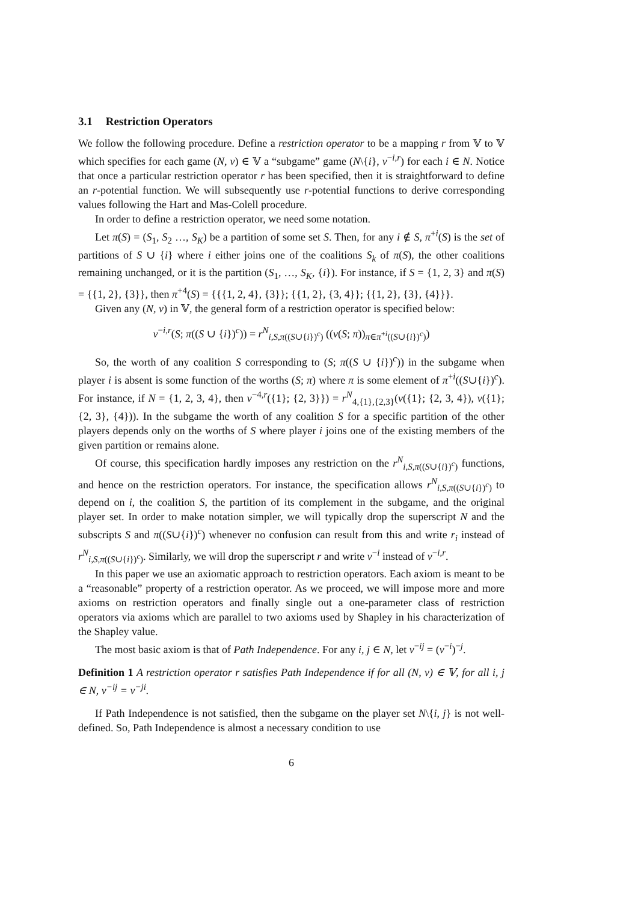3.1 Restriction Operators
We follow the following procedure. Define a restriction operator to be a mapping r from 𝕍 to 𝕍 which specifies for each game (N, v) ∈ 𝕍 a “subgame” game (N\{i}, v<sup>−i,r</sup>) for each i ∈ N. Notice that once a particular restriction operator r has been specified, then it is straightforward to define an r-potential function. We will subsequently use r-potential functions to derive corresponding values following the Hart and Mas-Colell procedure.
In order to define a restriction operator, we need some notation.
Let π(S) = (S<sub>1</sub>, S<sub>2</sub> …, S<sub>K</sub>) be a partition of some set S. Then, for any i ∉ S, π<sup>+i</sup>(S) is the set of partitions of S ∪ {i} where i either joins one of the coalitions S<sub>k</sub> of π(S), the other coalitions remaining unchanged, or it is the partition (S<sub>1</sub>, …, S<sub>K</sub>, {i}). For instance, if S = {1, 2, 3} and π(S) = {{1, 2}, {3}}, then π<sup>+4</sup>(S) = {{{1, 2, 4}, {3}}; {{1, 2}, {3, 4}}; {{1, 2}, {3}, {4}}}.
Given any (N, v) in 𝕍, the general form of a restriction operator is specified below:
v<sup>−i,r</sup>(S; π((S ∪ {i})<sup>c</sup>)) = r<sup>N</sup><sub>i,S,π((S∪{i})<sup>c</sup>)</sub> ((v(S; π))<sub>π∈π<sup>+i</sup>((S∪{i})<sup>c</sup>)</sub>)
So, the worth of any coalition S corresponding to (S; π((S ∪ {i})<sup>c</sup>)) in the subgame when player i is absent is some function of the worths (S; π) where π is some element of π<sup>+i</sup>((S∪{i})<sup>c</sup>). For instance, if N = {1, 2, 3, 4}, then v<sup>−4,r</sup>({1}; {2, 3}}) = r<sup>N</sup><sub>4,{1},{2,3}</sub>(v({1}; {2, 3, 4}), v({1}; {2, 3}, {4})). In the subgame the worth of any coalition S for a specific partition of the other players depends only on the worths of S where player i joins one of the existing members of the given partition or remains alone.
Of course, this specification hardly imposes any restriction on the r<sup>N</sup><sub>i,S,π((S∪{i})<sup>c</sup>)</sub> functions, and hence on the restriction operators. For instance, the specification allows r<sup>N</sup><sub>i,S,π((S∪{i})<sup>c</sup>)</sub> to depend on i, the coalition S, the partition of its complement in the subgame, and the original player set. In order to make notation simpler, we will typically drop the superscript N and the subscripts S and π((S∪{i})<sup>c</sup>) whenever no confusion can result from this and write r<sub>i</sub> instead of r<sup>N</sup><sub>i,S,π((S∪{i})<sup>c</sup>)</sub>. Similarly, we will drop the superscript r and write v<sup>−i</sup> instead of v<sup>−i,r</sup>.
In this paper we use an axiomatic approach to restriction operators. Each axiom is meant to be a “reasonable” property of a restriction operator. As we proceed, we will impose more and more axioms on restriction operators and finally single out a one-parameter class of restriction operators via axioms which are parallel to two axioms used by Shapley in his characterization of the Shapley value.
The most basic axiom is that of Path Independence. For any i, j ∈ N, let v<sup>−ij</sup> = (v<sup>−i</sup>)<sup>−j</sup>.
Definition 1 A restriction operator r satisfies Path Independence if for all (N, v) ∈ 𝕍, for all i, j ∈ N, v<sup>−ij</sup> = v<sup>−ji</sup>.
If Path Independence is not satisfied, then the subgame on the player set N\{i, j} is not well-defined. So, Path Independence is almost a necessary condition to use
6